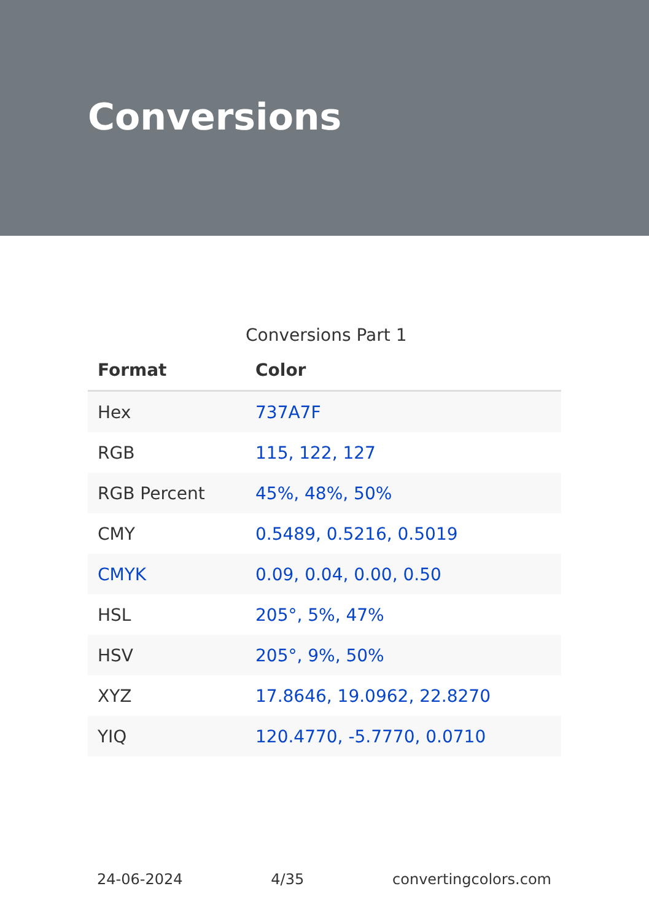Conversions
Conversions Part 1
| Format | Color |
| --- | --- |
| Hex | 737A7F |
| RGB | 115, 122, 127 |
| RGB Percent | 45%, 48%, 50% |
| CMY | 0.5489, 0.5216, 0.5019 |
| CMYK | 0.09, 0.04, 0.00, 0.50 |
| HSL | 205°, 5%, 47% |
| HSV | 205°, 9%, 50% |
| XYZ | 17.8646, 19.0962, 22.8270 |
| YIQ | 120.4770, -5.7770, 0.0710 |
24-06-2024 4/35 convertingcolors.com